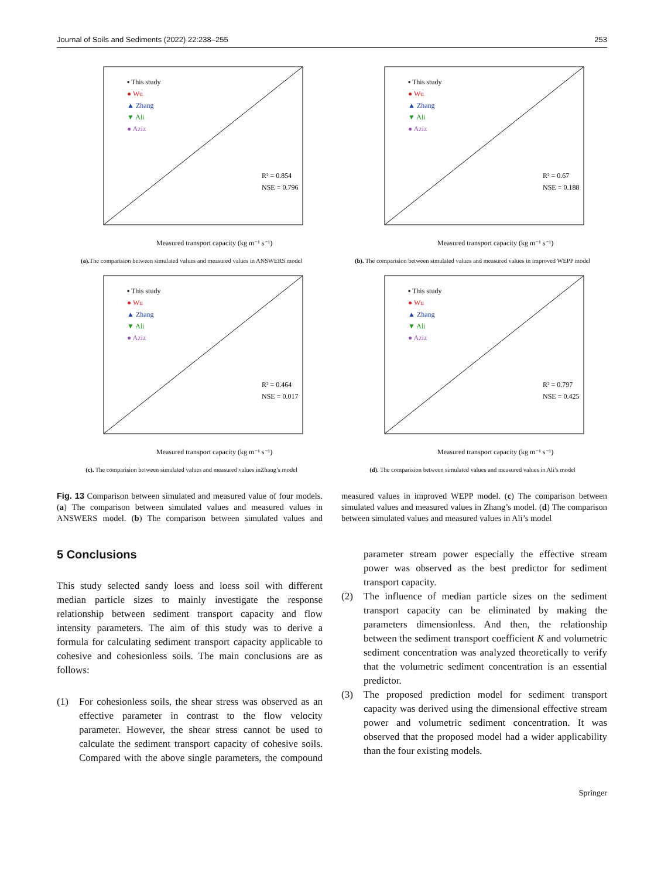Journal of Soils and Sediments (2022) 22:238–255 253
▪ This study
● Wu
▲ Zhang
▼ Ali
● Aziz
R² = 0.854
NSE = 0.796
Measured transport capacity (kg m⁻¹ s⁻¹)
(a). The comparision between simulated values and measured values in ANSWERS model
▪ This study
● Wu
▲ Zhang
▼ Ali
● Aziz
R² = 0.67
NSE = 0.188
Measured transport capacity (kg m⁻¹ s⁻¹)
(b). The comparision between simulated values and measured values in improved WEPP model
▪ This study
● Wu
▲ Zhang
▼ Ali
● Aziz
R² = 0.464
NSE = 0.017
Measured transport capacity (kg m⁻¹ s⁻¹)
(c). The comparision between simulated values and measured values inZhang’s model
▪ This study
● Wu
▲ Zhang
▼ Ali
● Aziz
R² = 0.797
NSE = 0.425
Measured transport capacity (kg m⁻¹ s⁻¹)
(d). The comparision between simulated values and measured values in Ali’s model
Fig. 13 Comparison between simulated and measured value of four models. (a) The comparison between simulated values and measured values in ANSWERS model. (b) The comparison between simulated values and measured values in improved WEPP model. (c) The comparison between simulated values and measured values in Zhang’s model. (d) The comparison between simulated values and measured values in Ali’s model
5 Conclusions
This study selected sandy loess and loess soil with different median particle sizes to mainly investigate the response relationship between sediment transport capacity and flow intensity parameters. The aim of this study was to derive a formula for calculating sediment transport capacity applicable to cohesive and cohesionless soils. The main conclusions are as follows:
(1) For cohesionless soils, the shear stress was observed as an effective parameter in contrast to the flow velocity parameter. However, the shear stress cannot be used to calculate the sediment transport capacity of cohesive soils. Compared with the above single parameters, the compound parameter stream power especially the effective stream power was observed as the best predictor for sediment transport capacity.
(2) The influence of median particle sizes on the sediment transport capacity can be eliminated by making the parameters dimensionless. And then, the relationship between the sediment transport coefficient K and volumetric sediment concentration was analyzed theoretically to verify that the volumetric sediment concentration is an essential predictor.
(3) The proposed prediction model for sediment transport capacity was derived using the dimensional effective stream power and volumetric sediment concentration. It was observed that the proposed model had a wider applicability than the four existing models.
Springer